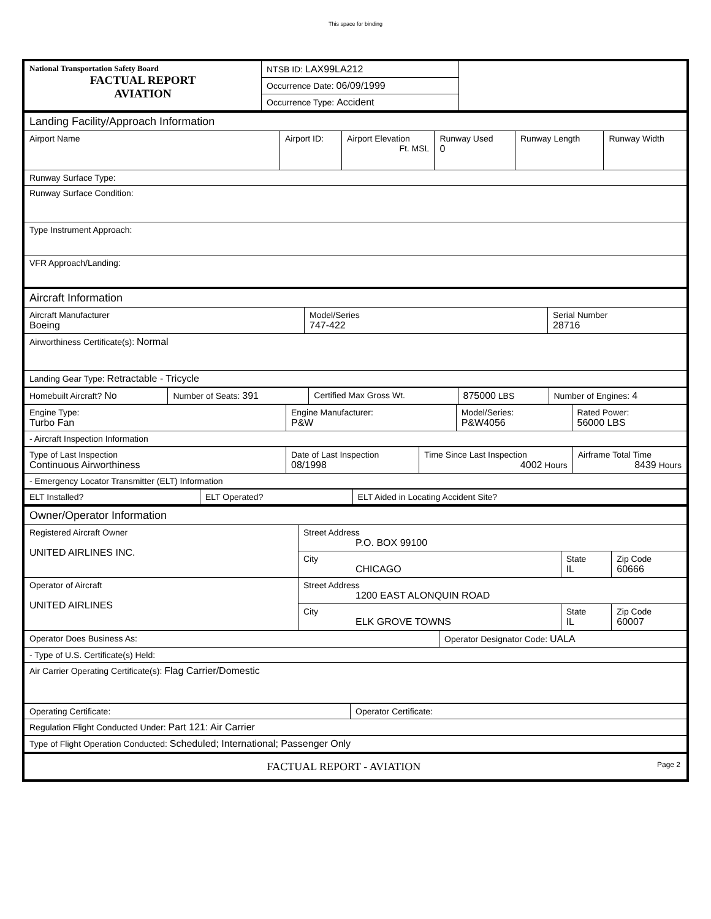This space for binding
| National Transportation Safety Board FACTUAL REPORT AVIATION | NTSB ID: LAX99LA212 | |
| | Occurrence Date: 06/09/1999 | |
| | Occurrence Type: Accident | |
| Landing Facility/Approach Information | | | | | |
| Airport Name | Airport ID: | Airport Elevation Ft. MSL | Runway Used 0 | Runway Length | Runway Width |
| Runway Surface Type: | | | | | |
| Runway Surface Condition: | | | | | |
| Type Instrument Approach: | | | | | |
| VFR Approach/Landing: | | | | | |
| Aircraft Information | | |
| Aircraft Manufacturer Boeing | Model/Series 747-422 | Serial Number 28716 |
| Airworthiness Certificate(s): Normal | | |
| Landing Gear Type: Retractable - Tricycle | | |
| Homebuilt Aircraft? No | Number of Seats: 391 | Certified Max Gross Wt. | 875000 LBS | Number of Engines: 4 |
| Engine Type: Turbo Fan | Engine Manufacturer: P&W | Model/Series: P&W4056 | Rated Power: 56000 LBS |
| - Aircraft Inspection Information | | | |
| Type of Last Inspection Continuous Airworthiness | Date of Last Inspection 08/1998 | Time Since Last Inspection 4002 Hours | Airframe Total Time 8439 Hours |
| - Emergency Locator Transmitter (ELT) Information | | | |
| ELT Installed? | ELT Operated? | ELT Aided in Locating Accident Site? |
| Owner/Operator Information | | | |
| Registered Aircraft Owner UNITED AIRLINES INC. | Street Address P.O. BOX 99100 | | |
| | City CHICAGO | State IL | Zip Code 60666 |
| Operator of Aircraft UNITED AIRLINES | Street Address 1200 EAST ALONQUIN ROAD | | |
| | City ELK GROVE TOWNS | State IL | Zip Code 60007 |
| Operator Does Business As: | Operator Designator Code: UALA |
| - Type of U.S. Certificate(s) Held: | |
| Air Carrier Operating Certificate(s): Flag Carrier/Domestic | |
| Operating Certificate: | Operator Certificate: |
| Regulation Flight Conducted Under: Part 121: Air Carrier | |
| Type of Flight Operation Conducted: Scheduled; International; Passenger Only | |
| FACTUAL REPORT - AVIATION Page 2 |